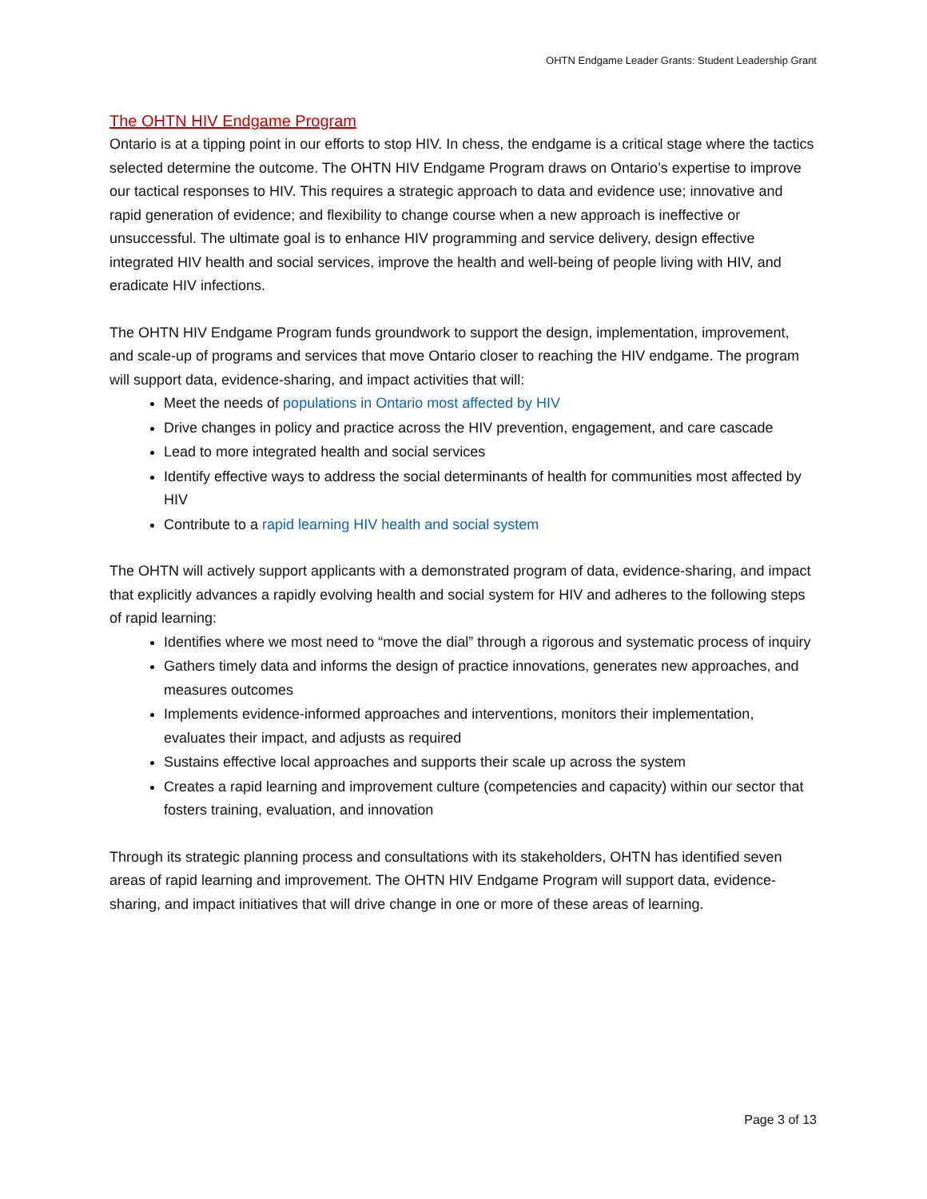OHTN Endgame Leader Grants: Student Leadership Grant
The OHTN HIV Endgame Program
Ontario is at a tipping point in our efforts to stop HIV. In chess, the endgame is a critical stage where the tactics selected determine the outcome. The OHTN HIV Endgame Program draws on Ontario’s expertise to improve our tactical responses to HIV. This requires a strategic approach to data and evidence use; innovative and rapid generation of evidence; and flexibility to change course when a new approach is ineffective or unsuccessful. The ultimate goal is to enhance HIV programming and service delivery, design effective integrated HIV health and social services, improve the health and well-being of people living with HIV, and eradicate HIV infections.
The OHTN HIV Endgame Program funds groundwork to support the design, implementation, improvement, and scale-up of programs and services that move Ontario closer to reaching the HIV endgame. The program will support data, evidence-sharing, and impact activities that will:
Meet the needs of populations in Ontario most affected by HIV
Drive changes in policy and practice across the HIV prevention, engagement, and care cascade
Lead to more integrated health and social services
Identify effective ways to address the social determinants of health for communities most affected by HIV
Contribute to a rapid learning HIV health and social system
The OHTN will actively support applicants with a demonstrated program of data, evidence-sharing, and impact that explicitly advances a rapidly evolving health and social system for HIV and adheres to the following steps of rapid learning:
Identifies where we most need to “move the dial” through a rigorous and systematic process of inquiry
Gathers timely data and informs the design of practice innovations, generates new approaches, and measures outcomes
Implements evidence-informed approaches and interventions, monitors their implementation, evaluates their impact, and adjusts as required
Sustains effective local approaches and supports their scale up across the system
Creates a rapid learning and improvement culture (competencies and capacity) within our sector that fosters training, evaluation, and innovation
Through its strategic planning process and consultations with its stakeholders, OHTN has identified seven areas of rapid learning and improvement. The OHTN HIV Endgame Program will support data, evidence-sharing, and impact initiatives that will drive change in one or more of these areas of learning.
Page 3 of 13